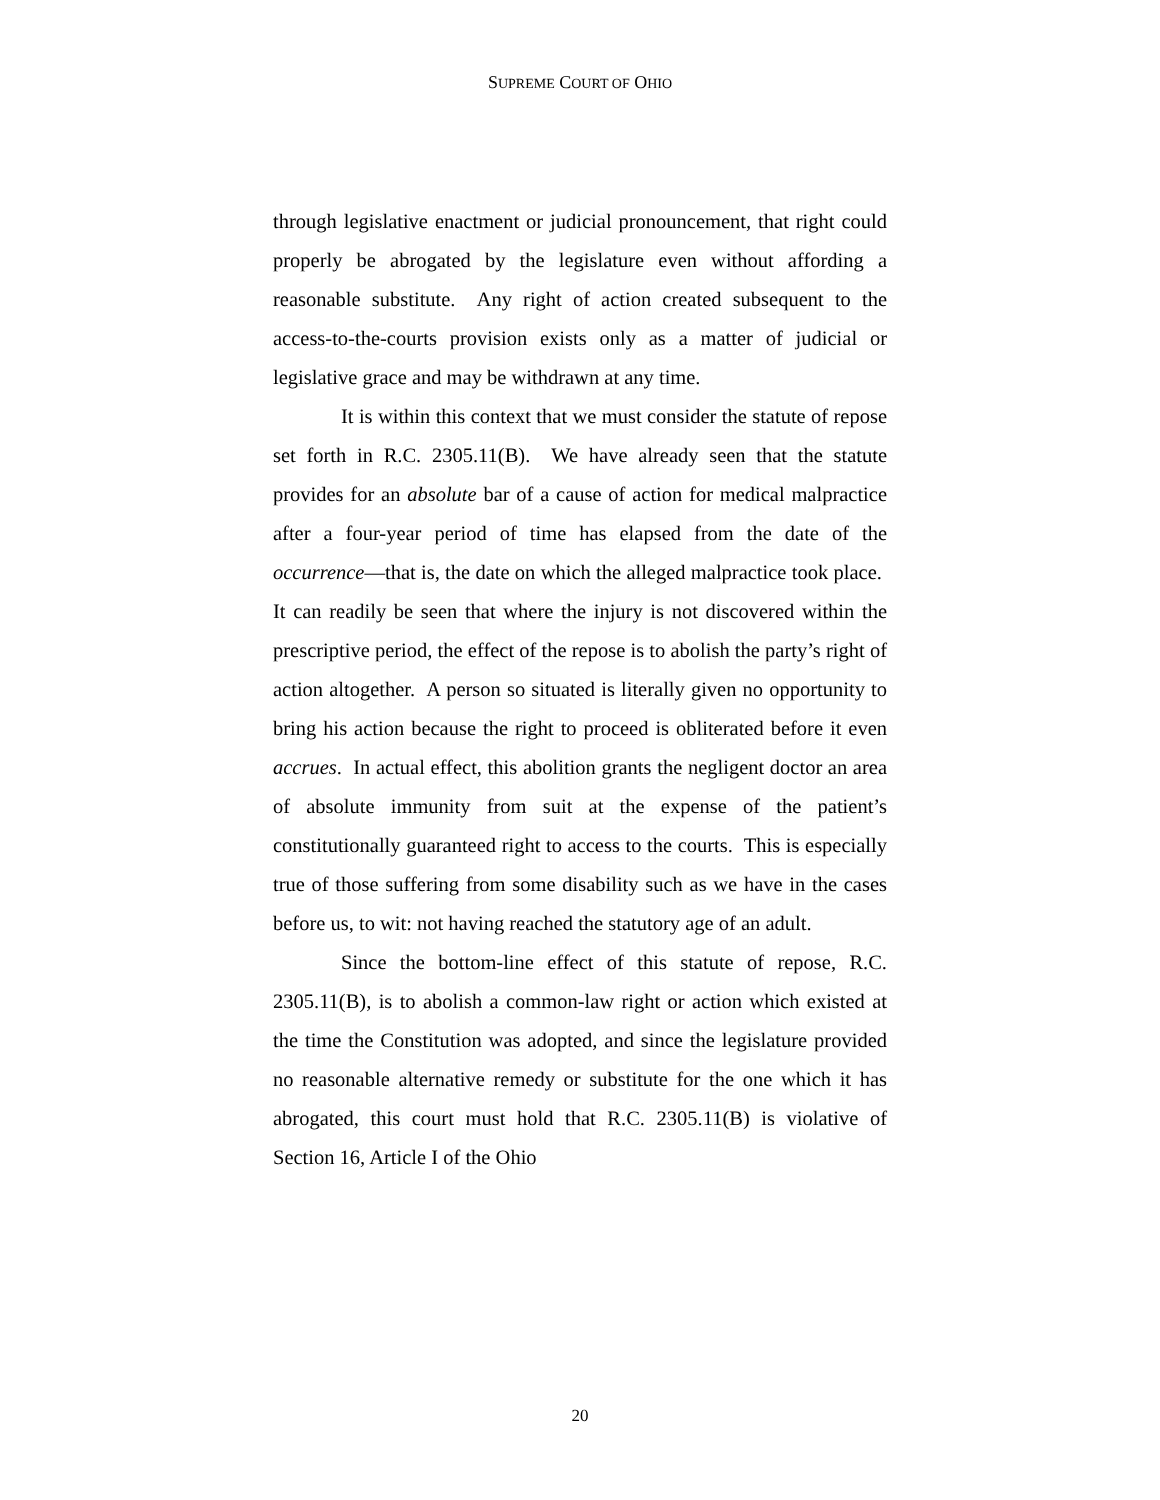SUPREME COURT OF OHIO
through legislative enactment or judicial pronouncement, that right could properly be abrogated by the legislature even without affording a reasonable substitute. Any right of action created subsequent to the access-to-the-courts provision exists only as a matter of judicial or legislative grace and may be withdrawn at any time.
It is within this context that we must consider the statute of repose set forth in R.C. 2305.11(B). We have already seen that the statute provides for an absolute bar of a cause of action for medical malpractice after a four-year period of time has elapsed from the date of the occurrence—that is, the date on which the alleged malpractice took place. It can readily be seen that where the injury is not discovered within the prescriptive period, the effect of the repose is to abolish the party’s right of action altogether. A person so situated is literally given no opportunity to bring his action because the right to proceed is obliterated before it even accrues. In actual effect, this abolition grants the negligent doctor an area of absolute immunity from suit at the expense of the patient’s constitutionally guaranteed right to access to the courts. This is especially true of those suffering from some disability such as we have in the cases before us, to wit: not having reached the statutory age of an adult.
Since the bottom-line effect of this statute of repose, R.C. 2305.11(B), is to abolish a common-law right or action which existed at the time the Constitution was adopted, and since the legislature provided no reasonable alternative remedy or substitute for the one which it has abrogated, this court must hold that R.C. 2305.11(B) is violative of Section 16, Article I of the Ohio
20